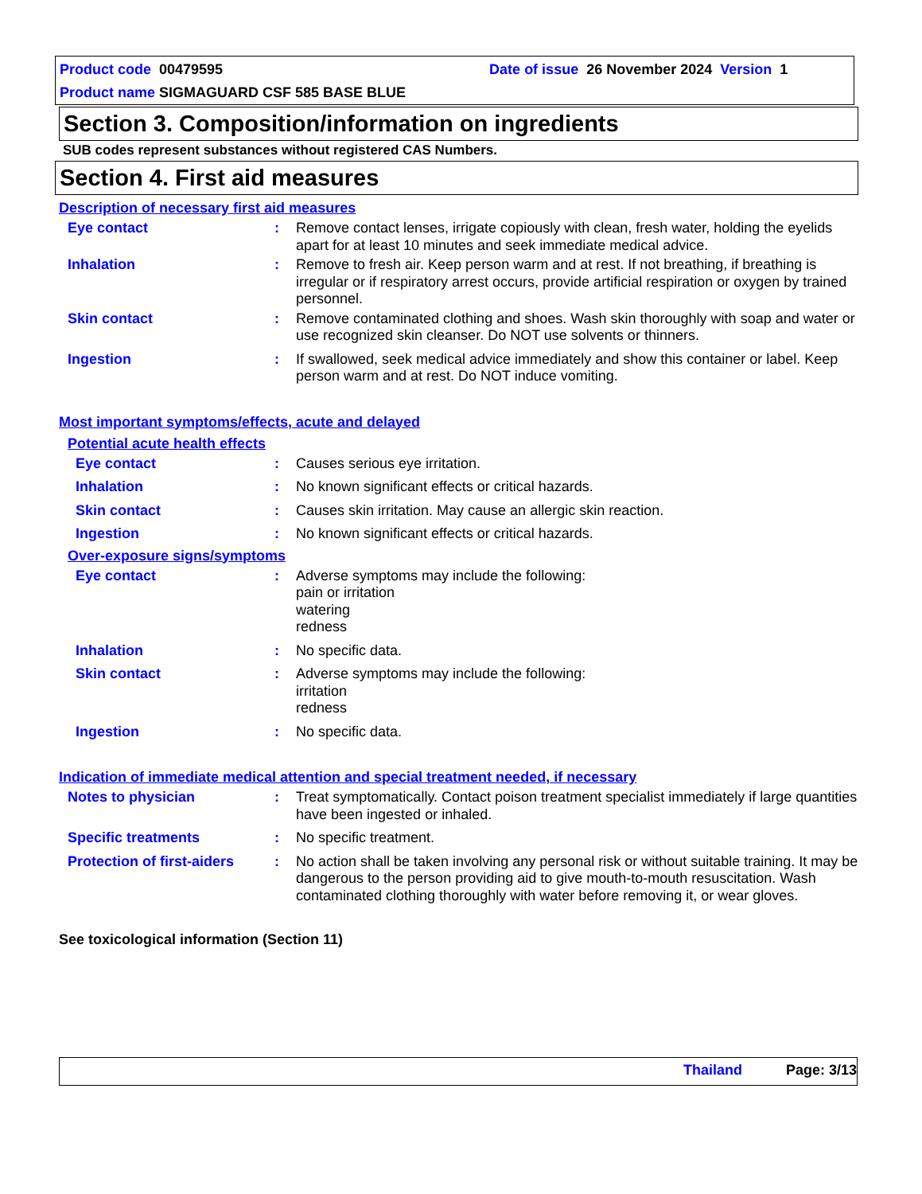Product code 00479595 Date of issue 26 November 2024 Version 1
Product name SIGMAGUARD CSF 585 BASE BLUE
Section 3. Composition/information on ingredients
SUB codes represent substances without registered CAS Numbers.
Section 4. First aid measures
Description of necessary first aid measures
Eye contact : Remove contact lenses, irrigate copiously with clean, fresh water, holding the eyelids apart for at least 10 minutes and seek immediate medical advice.
Inhalation : Remove to fresh air. Keep person warm and at rest. If not breathing, if breathing is irregular or if respiratory arrest occurs, provide artificial respiration or oxygen by trained personnel.
Skin contact : Remove contaminated clothing and shoes. Wash skin thoroughly with soap and water or use recognized skin cleanser. Do NOT use solvents or thinners.
Ingestion : If swallowed, seek medical advice immediately and show this container or label. Keep person warm and at rest. Do NOT induce vomiting.
Most important symptoms/effects, acute and delayed
Potential acute health effects
Eye contact : Causes serious eye irritation.
Inhalation : No known significant effects or critical hazards.
Skin contact : Causes skin irritation. May cause an allergic skin reaction.
Ingestion : No known significant effects or critical hazards.
Over-exposure signs/symptoms
Eye contact : Adverse symptoms may include the following:
pain or irritation
watering
redness
Inhalation : No specific data.
Skin contact : Adverse symptoms may include the following:
irritation
redness
Ingestion : No specific data.
Indication of immediate medical attention and special treatment needed, if necessary
Notes to physician : Treat symptomatically. Contact poison treatment specialist immediately if large quantities have been ingested or inhaled.
Specific treatments : No specific treatment.
Protection of first-aiders
: No action shall be taken involving any personal risk or without suitable training. It may be dangerous to the person providing aid to give mouth-to-mouth resuscitation. Wash contaminated clothing thoroughly with water before removing it, or wear gloves.
See toxicological information (Section 11)
Thailand Page: 3/13